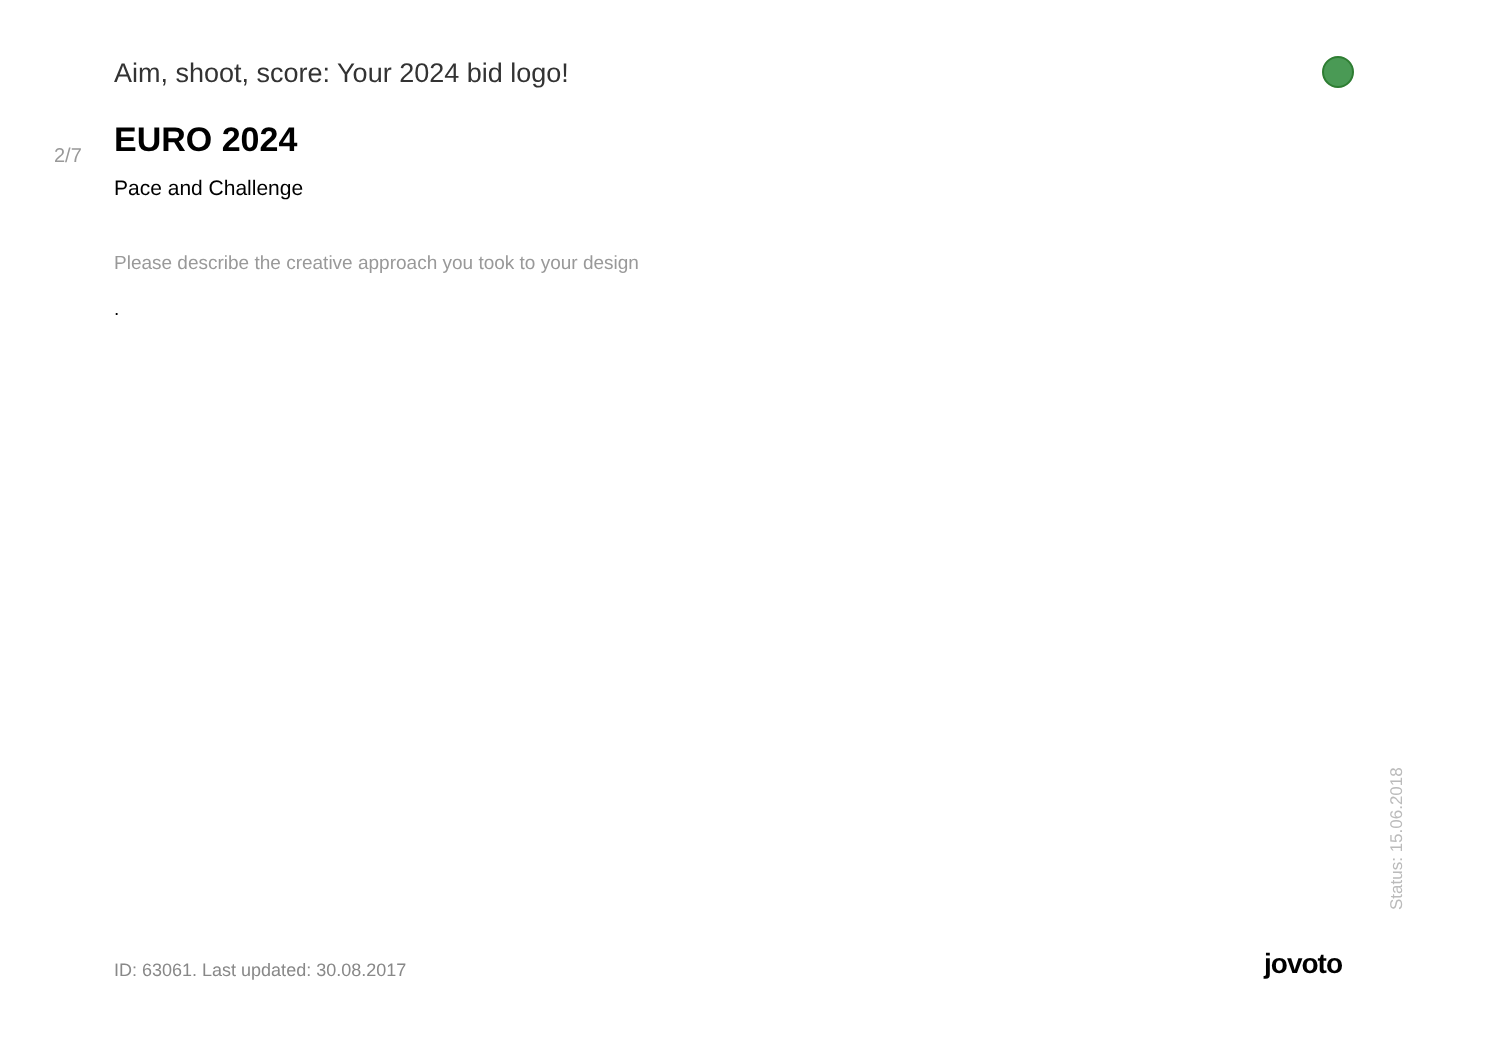Aim, shoot, score: Your 2024 bid logo!
2/7 EURO 2024
Pace and Challenge
Please describe the creative approach you took to your design
.
Status: 15.06.2018
ID: 63061. Last updated: 30.08.2017
jovoto